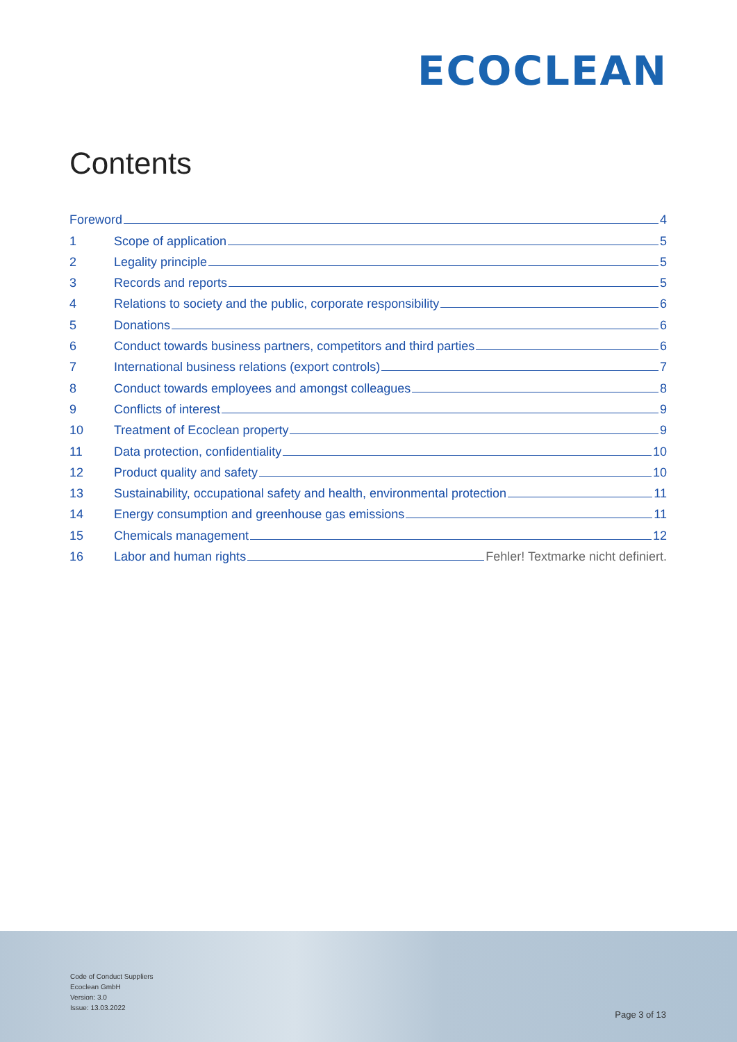ECOCLEAN
Contents
Foreword 4
1 Scope of application 5
2 Legality principle 5
3 Records and reports 5
4 Relations to society and the public, corporate responsibility 6
5 Donations 6
6 Conduct towards business partners, competitors and third parties 6
7 International business relations (export controls) 7
8 Conduct towards employees and amongst colleagues 8
9 Conflicts of interest 9
10 Treatment of Ecoclean property 9
11 Data protection, confidentiality 10
12 Product quality and safety 10
13 Sustainability, occupational safety and health, environmental protection 11
14 Energy consumption and greenhouse gas emissions 11
15 Chemicals management 12
16 Labor and human rights Fehler! Textmarke nicht definiert.
Code of Conduct Suppliers
Ecoclean GmbH
Version: 3.0
Issue: 13.03.2022
Page 3 of 13